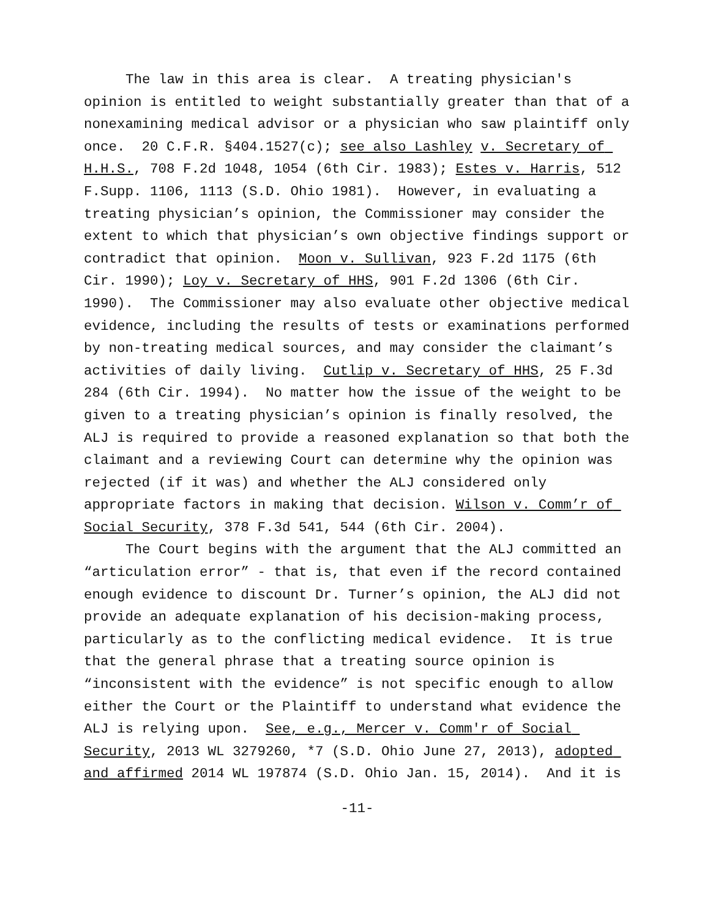The law in this area is clear. A treating physician's opinion is entitled to weight substantially greater than that of a nonexamining medical advisor or a physician who saw plaintiff only once. 20 C.F.R. §404.1527(c); see also Lashley v. Secretary of H.H.S., 708 F.2d 1048, 1054 (6th Cir. 1983); Estes v. Harris, 512 F.Supp. 1106, 1113 (S.D. Ohio 1981). However, in evaluating a treating physician’s opinion, the Commissioner may consider the extent to which that physician’s own objective findings support or contradict that opinion. Moon v. Sullivan, 923 F.2d 1175 (6th Cir. 1990); Loy v. Secretary of HHS, 901 F.2d 1306 (6th Cir. 1990). The Commissioner may also evaluate other objective medical evidence, including the results of tests or examinations performed by non-treating medical sources, and may consider the claimant’s activities of daily living. Cutlip v. Secretary of HHS, 25 F.3d 284 (6th Cir. 1994). No matter how the issue of the weight to be given to a treating physician’s opinion is finally resolved, the ALJ is required to provide a reasoned explanation so that both the claimant and a reviewing Court can determine why the opinion was rejected (if it was) and whether the ALJ considered only appropriate factors in making that decision. Wilson v. Comm’r of Social Security, 378 F.3d 541, 544 (6th Cir. 2004).
The Court begins with the argument that the ALJ committed an “articulation error” - that is, that even if the record contained enough evidence to discount Dr. Turner’s opinion, the ALJ did not provide an adequate explanation of his decision-making process, particularly as to the conflicting medical evidence. It is true that the general phrase that a treating source opinion is “inconsistent with the evidence” is not specific enough to allow either the Court or the Plaintiff to understand what evidence the ALJ is relying upon. See, e.g., Mercer v. Comm'r of Social Security, 2013 WL 3279260, *7 (S.D. Ohio June 27, 2013), adopted and affirmed 2014 WL 197874 (S.D. Ohio Jan. 15, 2014). And it is
-11-